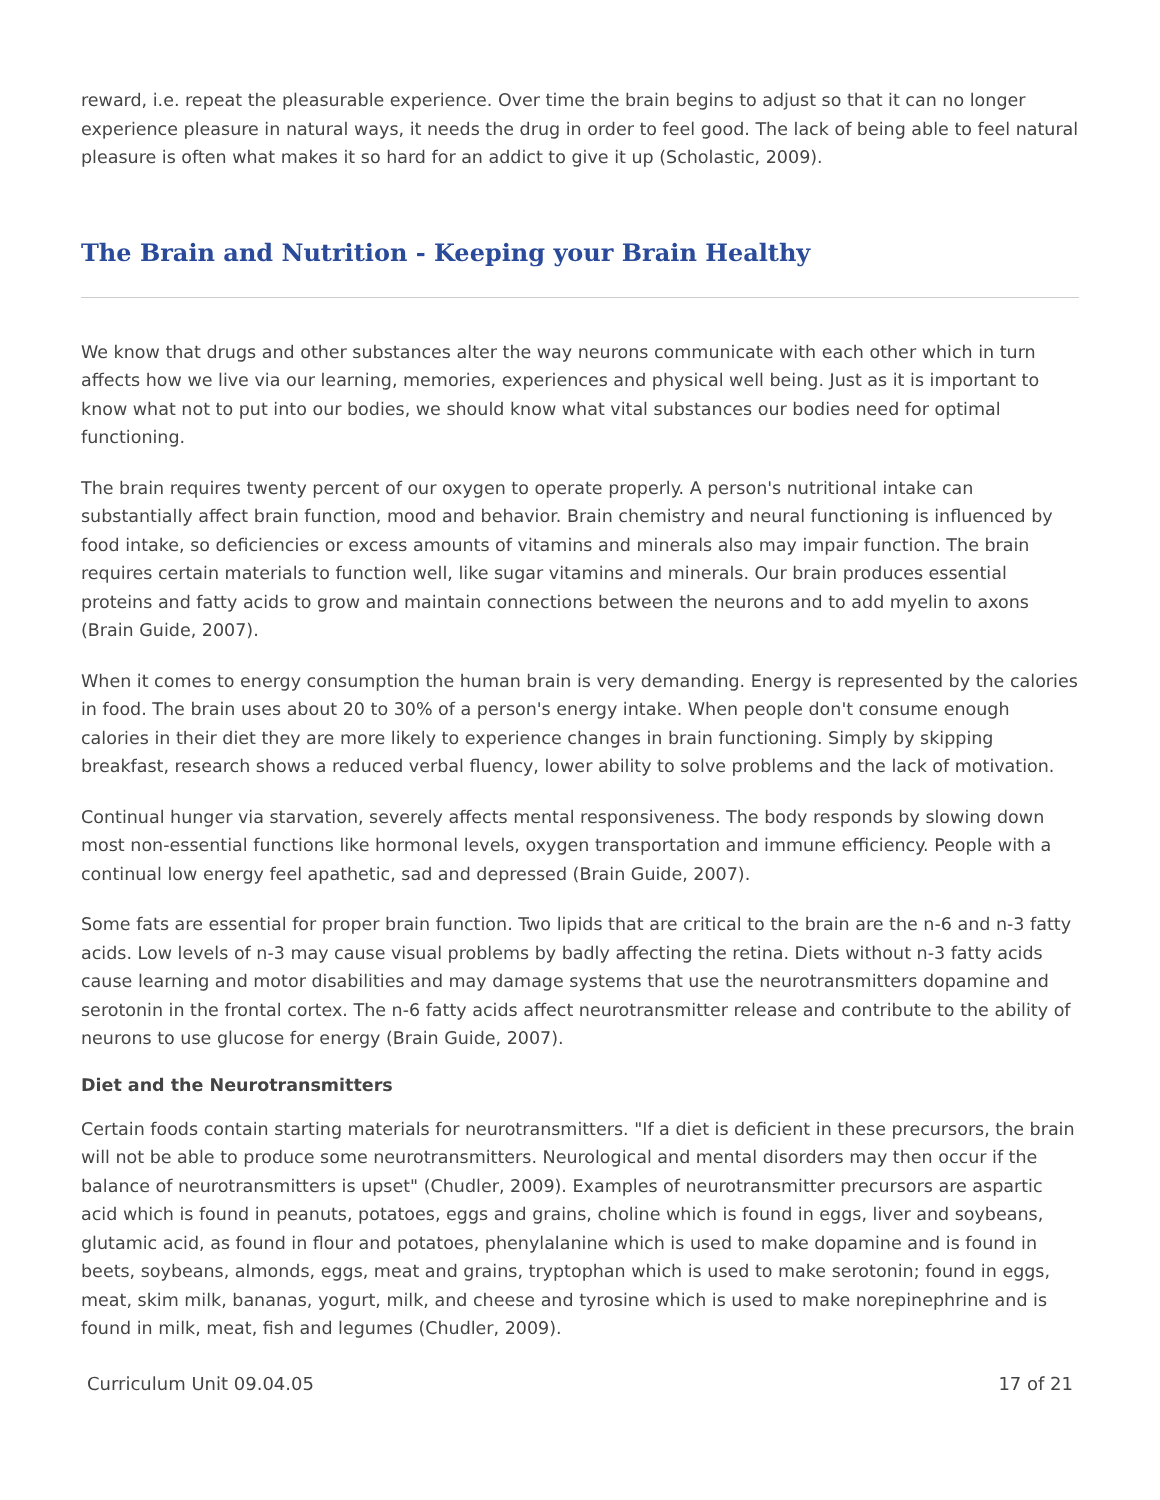reward, i.e. repeat the pleasurable experience. Over time the brain begins to adjust so that it can no longer experience pleasure in natural ways, it needs the drug in order to feel good. The lack of being able to feel natural pleasure is often what makes it so hard for an addict to give it up (Scholastic, 2009).
The Brain and Nutrition - Keeping your Brain Healthy
We know that drugs and other substances alter the way neurons communicate with each other which in turn affects how we live via our learning, memories, experiences and physical well being. Just as it is important to know what not to put into our bodies, we should know what vital substances our bodies need for optimal functioning.
The brain requires twenty percent of our oxygen to operate properly. A person's nutritional intake can substantially affect brain function, mood and behavior. Brain chemistry and neural functioning is influenced by food intake, so deficiencies or excess amounts of vitamins and minerals also may impair function. The brain requires certain materials to function well, like sugar vitamins and minerals. Our brain produces essential proteins and fatty acids to grow and maintain connections between the neurons and to add myelin to axons (Brain Guide, 2007).
When it comes to energy consumption the human brain is very demanding. Energy is represented by the calories in food. The brain uses about 20 to 30% of a person's energy intake. When people don't consume enough calories in their diet they are more likely to experience changes in brain functioning. Simply by skipping breakfast, research shows a reduced verbal fluency, lower ability to solve problems and the lack of motivation.
Continual hunger via starvation, severely affects mental responsiveness. The body responds by slowing down most non-essential functions like hormonal levels, oxygen transportation and immune efficiency. People with a continual low energy feel apathetic, sad and depressed (Brain Guide, 2007).
Some fats are essential for proper brain function. Two lipids that are critical to the brain are the n-6 and n-3 fatty acids. Low levels of n-3 may cause visual problems by badly affecting the retina. Diets without n-3 fatty acids cause learning and motor disabilities and may damage systems that use the neurotransmitters dopamine and serotonin in the frontal cortex. The n-6 fatty acids affect neurotransmitter release and contribute to the ability of neurons to use glucose for energy (Brain Guide, 2007).
Diet and the Neurotransmitters
Certain foods contain starting materials for neurotransmitters. "If a diet is deficient in these precursors, the brain will not be able to produce some neurotransmitters. Neurological and mental disorders may then occur if the balance of neurotransmitters is upset" (Chudler, 2009). Examples of neurotransmitter precursors are aspartic acid which is found in peanuts, potatoes, eggs and grains, choline which is found in eggs, liver and soybeans, glutamic acid, as found in flour and potatoes, phenylalanine which is used to make dopamine and is found in beets, soybeans, almonds, eggs, meat and grains, tryptophan which is used to make serotonin; found in eggs, meat, skim milk, bananas, yogurt, milk, and cheese and tyrosine which is used to make norepinephrine and is found in milk, meat, fish and legumes (Chudler, 2009).
Curriculum Unit 09.04.05 17 of 21